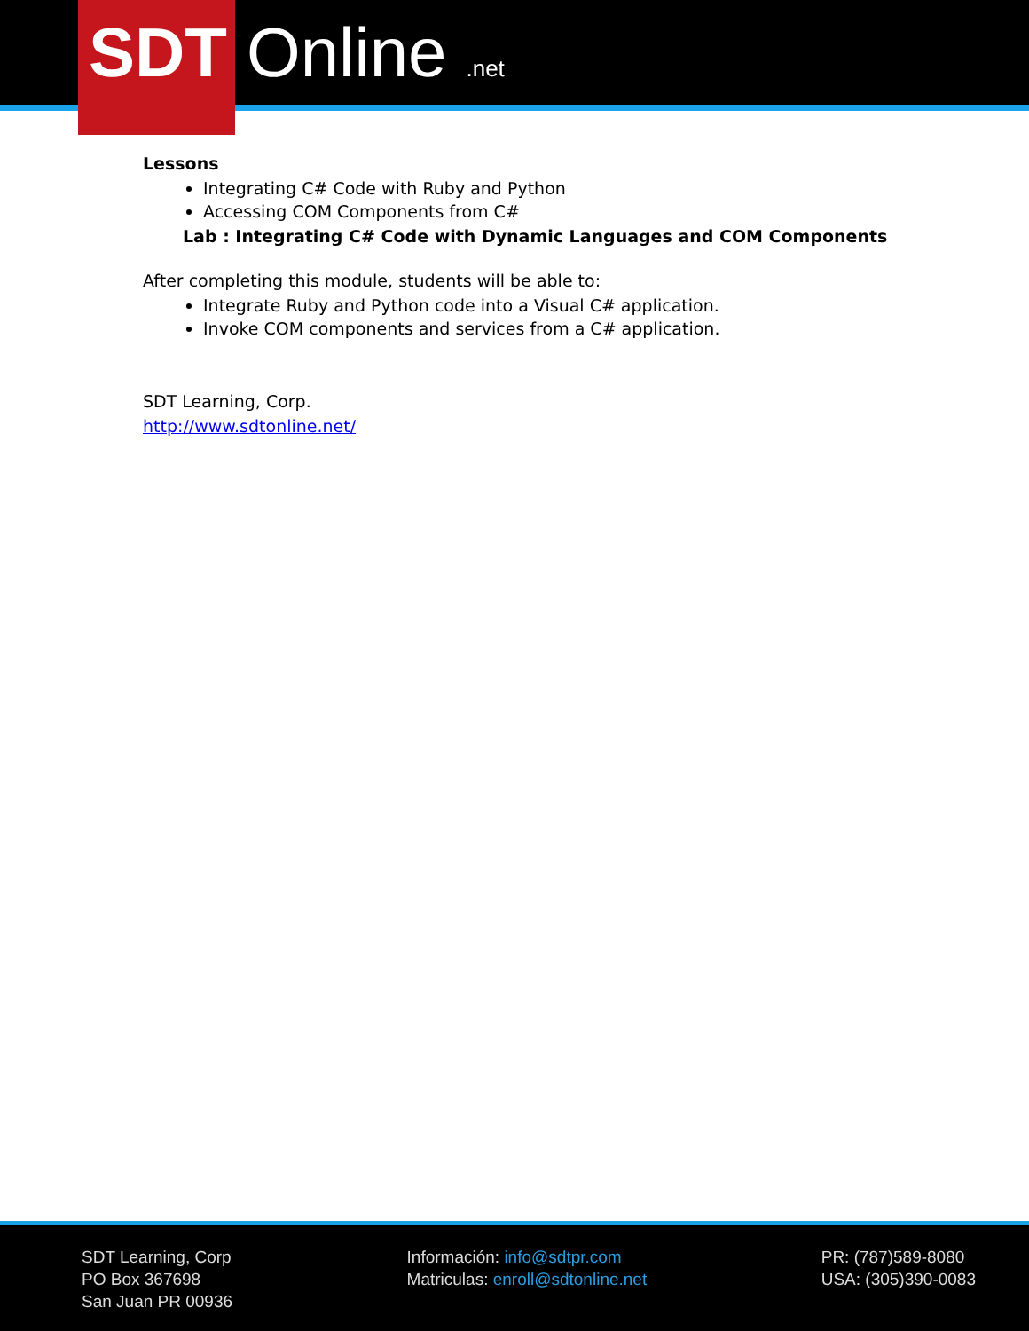SDT Online.net
Lessons
Integrating C# Code with Ruby and Python
Accessing COM Components from C#
Lab : Integrating C# Code with Dynamic Languages and COM Components
After completing this module, students will be able to:
Integrate Ruby and Python code into a Visual C# application.
Invoke COM components and services from a C# application.
SDT Learning, Corp.
http://www.sdtonline.net/
SDT Learning, Corp
PO Box 367698
San Juan PR 00936
Información: info@sdtpr.com
Matriculas: enroll@sdtonline.net
PR: (787)589-8080
USA: (305)390-0083